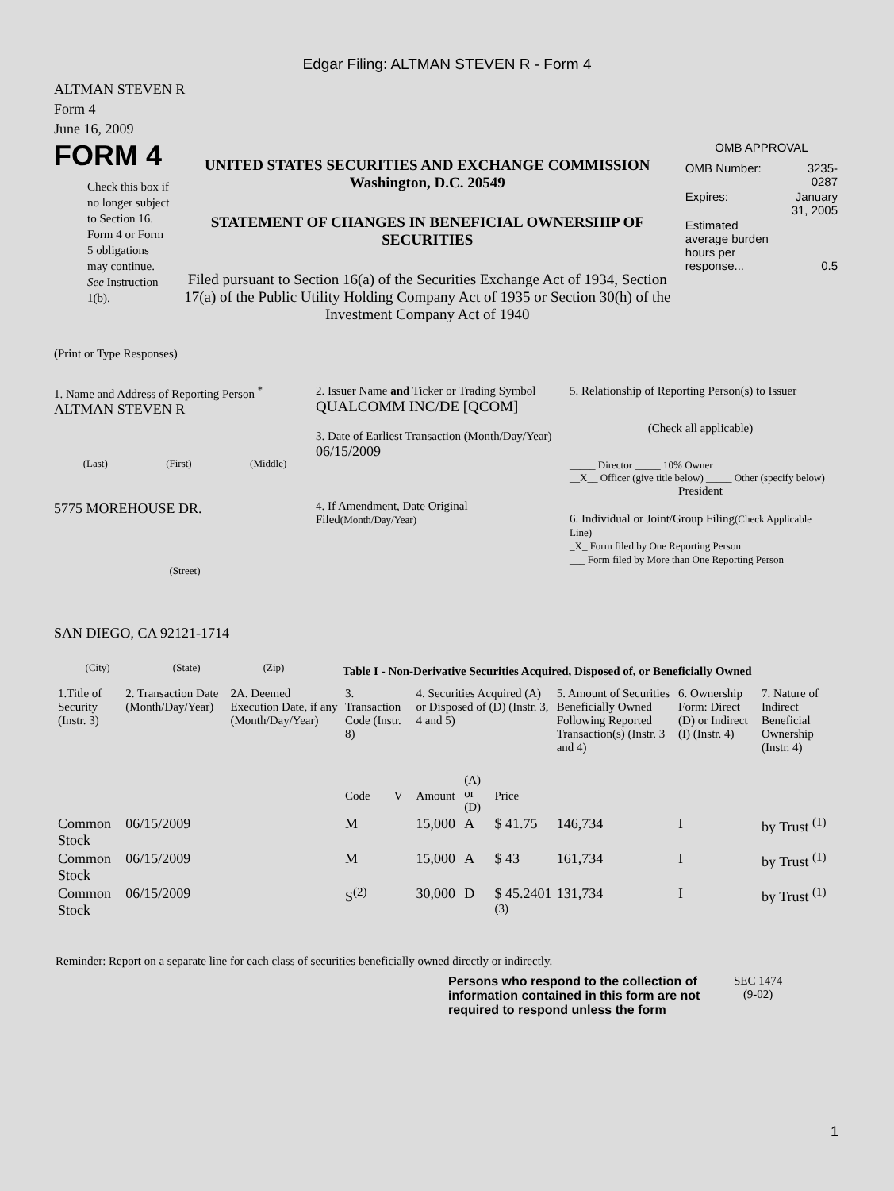Edgar Filing: ALTMAN STEVEN R - Form 4
ALTMAN STEVEN R
Form 4
June 16, 2009
FORM 4
Check this box if no longer subject to Section 16. Form 4 or Form 5 obligations may continue. See Instruction 1(b).
UNITED STATES SECURITIES AND EXCHANGE COMMISSION
Washington, D.C. 20549
STATEMENT OF CHANGES IN BENEFICIAL OWNERSHIP OF SECURITIES
Filed pursuant to Section 16(a) of the Securities Exchange Act of 1934, Section 17(a) of the Public Utility Holding Company Act of 1935 or Section 30(h) of the Investment Company Act of 1940
OMB APPROVAL
| OMB Number: | 3235-0287 |
| Expires: | January 31, 2005 |
| Estimated average burden hours per response... | 0.5 |
(Print or Type Responses)
1. Name and Address of Reporting Person <sup>*</sup>
ALTMAN STEVEN R
(Last) (First) (Middle)
5775 MOREHOUSE DR.
(Street)
SAN DIEGO, CA 92121-1714
(City) (State) (Zip)
2. Issuer Name and Ticker or Trading Symbol
QUALCOMM INC/DE [QCOM]
3. Date of Earliest Transaction (Month/Day/Year)
06/15/2009
4. If Amendment, Date Original Filed(Month/Day/Year)
5. Relationship of Reporting Person(s) to Issuer
(Check all applicable)
_____ Director _____ 10% Owner
__X__ Officer (give title below) _____ Other (specify below)
President
6. Individual or Joint/Group Filing(Check Applicable Line)
_X_ Form filed by One Reporting Person
___ Form filed by More than One Reporting Person
Table I - Non-Derivative Securities Acquired, Disposed of, or Beneficially Owned
| 1.Title of Security (Instr. 3) | 2. Transaction Date (Month/Day/Year) | 2A. Deemed Execution Date, if any (Month/Day/Year) | 3. Transaction Code (Instr. 8) | | 4. Securities Acquired (A) or Disposed of (D) (Instr. 3, 4 and 5) | | | 5. Amount of Securities Beneficially Owned Following Reported Transaction(s) (Instr. 3 and 4) | 6. Ownership Form: Direct (D) or Indirect (I) (Instr. 4) | 7. Nature of Indirect Beneficial Ownership (Instr. 4) |
| --- | --- | --- | --- | --- | --- | --- | --- | --- | --- | --- |
| | | | Code | V | Amount | (A) or (D) | Price | | | |
| Common Stock | 06/15/2009 | | M | | 15,000 | A | $ 41.75 | 146,734 | I | by Trust <sup>(1)</sup> |
| Common Stock | 06/15/2009 | | M | | 15,000 | A | $ 43 | 161,734 | I | by Trust <sup>(1)</sup> |
| Common Stock | 06/15/2009 | | S<sup>(2)</sup> | | 30,000 | D | $ 45.2401 <sup>(3)</sup> | 131,734 | I | by Trust <sup>(1)</sup> |
Reminder: Report on a separate line for each class of securities beneficially owned directly or indirectly.
Persons who respond to the collection of information contained in this form are not required to respond unless the form
SEC 1474
(9-02)
1